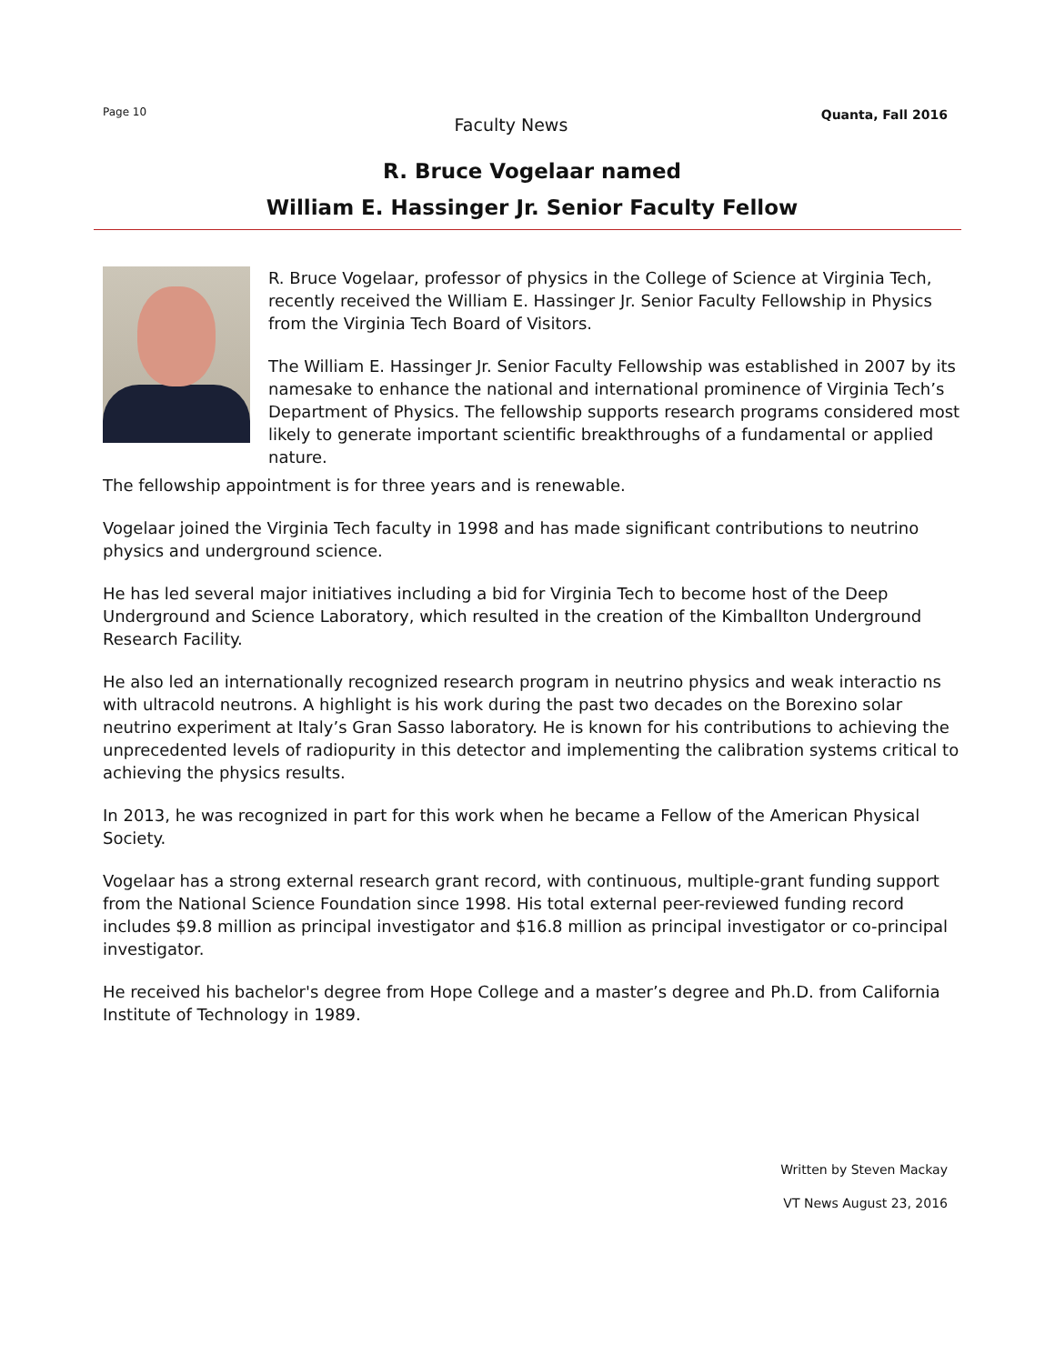Page 10
Faculty News
Quanta, Fall 2016
R. Bruce Vogelaar named
William E. Hassinger Jr. Senior Faculty Fellow
R. Bruce Vogelaar, professor of physics in the College of Science at Virginia Tech, recently received the William E. Hassinger Jr. Senior Faculty Fellowship in Physics from the Virginia Tech Board of Visitors.
The William E. Hassinger Jr. Senior Faculty Fellowship was established in 2007 by its namesake to enhance the national and international prominence of Virginia Tech’s Department of Physics. The fellowship supports research programs considered most likely to generate important scientific breakthroughs of a fundamental or applied nature.
The fellowship appointment is for three years and is renewable.
Vogelaar joined the Virginia Tech faculty in 1998 and has made significant contributions to neutrino physics and underground science.
He has led several major initiatives including a bid for Virginia Tech to become host of the Deep Underground and Science Laboratory, which resulted in the creation of the Kimballton Underground Research Facility.
He also led an internationally recognized research program in neutrino physics and weak interactio ns with ultracold neutrons. A highlight is his work during the past two decades on the Borexino solar neutrino experiment at Italy’s Gran Sasso laboratory. He is known for his contributions to achieving the unprecedented levels of radiopurity in this detector and implementing the calibration systems critical to achieving the physics results.
In 2013, he was recognized in part for this work when he became a Fellow of the American Physical Society.
Vogelaar has a strong external research grant record, with continuous, multiple-grant funding support from the National Science Foundation since 1998. His total external peer-reviewed funding record includes $9.8 million as principal investigator and $16.8 million as principal investigator or co-principal investigator.
He received his bachelor's degree from Hope College and a master’s degree and Ph.D. from California Institute of Technology in 1989.
Written by Steven Mackay
VT News August 23, 2016